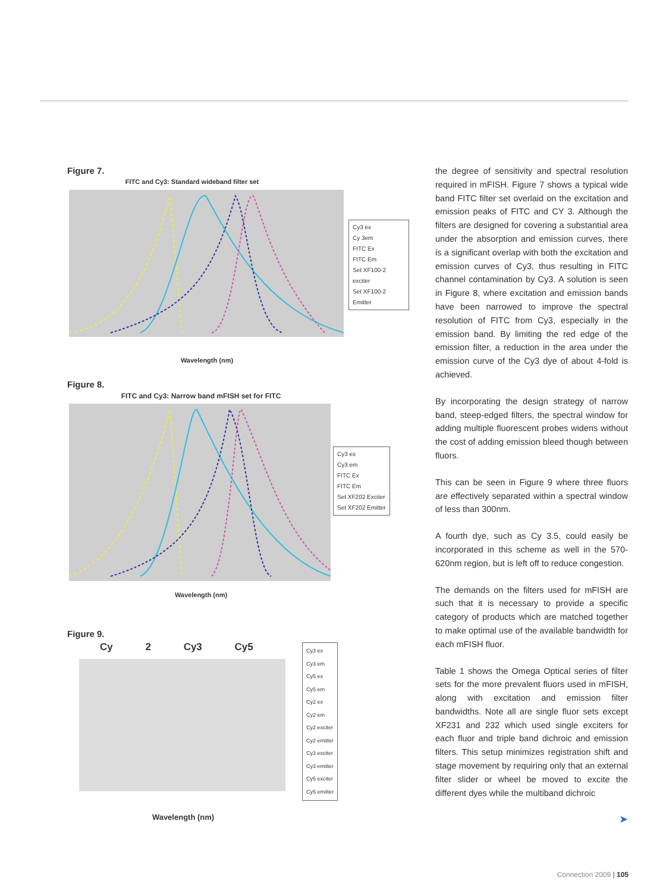Figure 7.
FITC and Cy3: Standard wideband filter set
Cy3 ex
Cy 3em
FITC Ex
FITC Em
Set XF100-2 exciter
Set XF100-2 Emitter
Wavelength (nm)
Figure 8.
FITC and Cy3: Narrow band mFISH set for FITC
Cy3 ex
Cy3 em
FITC Ex
FITC Em
Set XF202 Exciter
Set XF202 Emitter
Wavelength (nm)
Figure 9.
Cy 2 Cy3 Cy5
Cy3 ex
Cy3 em
Cy5 ex
Cy5 em
Cy2 ex
Cy2 em
Cy2 exciter
Cy2 emitter
Cy3 exciter
Cy3 emitter
Cy5 exciter
Cy5 emitter
Wavelength (nm)
the degree of sensitivity and spectral resolution required in mFISH. Figure 7 shows a typical wide band FITC filter set overlaid on the excitation and emission peaks of FITC and CY 3. Although the filters are designed for covering a substantial area under the absorption and emission curves, there is a significant overlap with both the excitation and emission curves of Cy3, thus resulting in FITC channel contamination by Cy3. A solution is seen in Figure 8, where excitation and emission bands have been narrowed to improve the spectral resolution of FITC from Cy3, especially in the emission band. By limiting the red edge of the emission filter, a reduction in the area under the emission curve of the Cy3 dye of about 4-fold is achieved.
By incorporating the design strategy of narrow band, steep-edged filters, the spectral window for adding multiple fluorescent probes widens without the cost of adding emission bleed though between fluors.
This can be seen in Figure 9 where three fluors are effectively separated within a spectral window of less than 300nm.
A fourth dye, such as Cy 3.5, could easily be incorporated in this scheme as well in the 570-620nm region, but is left off to reduce congestion.
The demands on the filters used for mFISH are such that it is necessary to provide a specific category of products which are matched together to make optimal use of the available bandwidth for each mFISH fluor.
Table 1 shows the Omega Optical series of filter sets for the more prevalent fluors used in mFISH, along with excitation and emission filter bandwidths. Note all are single fluor sets except XF231 and 232 which used single exciters for each fluor and triple band dichroic and emission filters. This setup minimizes registration shift and stage movement by requiring only that an external filter slider or wheel be moved to excite the different dyes while the multiband dichroic
➤
Connection 2009 | 105